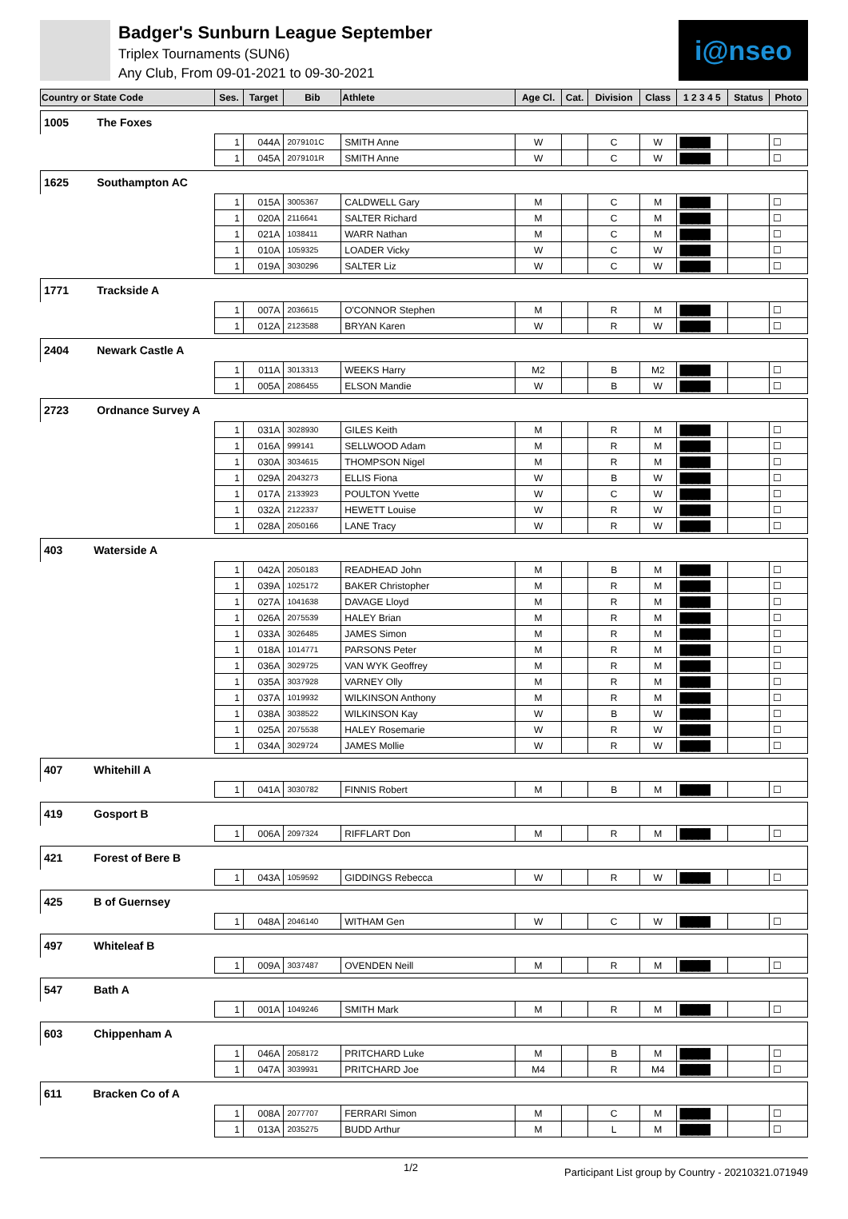Badger's Sunburn League September
Triplex Tournaments (SUN6)
Any Club, From 09-01-2021 to 09-30-2021
i@nseo
| Country or State Code | Ses. | Target | Bib | Athlete | Age Cl. | Cat. | Division | Class | 1 2 3 4 5 | Status | Photo |
| --- | --- | --- | --- | --- | --- | --- | --- | --- | --- | --- | --- |
| 1005 The Foxes | | | | | | | | | | | |
| | 1 | 044A | 2079101C | SMITH Anne | W | | C | W | █████ | | ☐ |
| | 1 | 045A | 2079101R | SMITH Anne | W | | C | W | █████ | | ☐ |
| 1625 Southampton AC | | | | | | | | | | | |
| | 1 | 015A | 3005367 | CALDWELL Gary | M | | C | M | █████ | | ☐ |
| | 1 | 020A | 2116641 | SALTER Richard | M | | C | M | █████ | | ☐ |
| | 1 | 021A | 1038411 | WARR Nathan | M | | C | M | █████ | | ☐ |
| | 1 | 010A | 1059325 | LOADER Vicky | W | | C | W | █████ | | ☐ |
| | 1 | 019A | 3030296 | SALTER Liz | W | | C | W | █████ | | ☐ |
| 1771 Trackside A | | | | | | | | | | | |
| | 1 | 007A | 2036615 | O'CONNOR Stephen | M | | R | M | █████ | | ☐ |
| | 1 | 012A | 2123588 | BRYAN Karen | W | | R | W | █████ | | ☐ |
| 2404 Newark Castle A | | | | | | | | | | | |
| | 1 | 011A | 3013313 | WEEKS Harry | M2 | | B | M2 | █████ | | ☐ |
| | 1 | 005A | 2086455 | ELSON Mandie | W | | B | W | █████ | | ☐ |
| 2723 Ordnance Survey A | | | | | | | | | | | |
| | 1 | 031A | 3028930 | GILES Keith | M | | R | M | █████ | | ☐ |
| | 1 | 016A | 999141 | SELLWOOD Adam | M | | R | M | █████ | | ☐ |
| | 1 | 030A | 3034615 | THOMPSON Nigel | M | | R | M | █████ | | ☐ |
| | 1 | 029A | 2043273 | ELLIS Fiona | W | | B | W | █████ | | ☐ |
| | 1 | 017A | 2133923 | POULTON Yvette | W | | C | W | █████ | | ☐ |
| | 1 | 032A | 2122337 | HEWETT Louise | W | | R | W | █████ | | ☐ |
| | 1 | 028A | 2050166 | LANE Tracy | W | | R | W | █████ | | ☐ |
| 403 Waterside A | | | | | | | | | | | |
| | 1 | 042A | 2050183 | READHEAD John | M | | B | M | █████ | | ☐ |
| | 1 | 039A | 1025172 | BAKER Christopher | M | | R | M | █████ | | ☐ |
| | 1 | 027A | 1041638 | DAVAGE Lloyd | M | | R | M | █████ | | ☐ |
| | 1 | 026A | 2075539 | HALEY Brian | M | | R | M | █████ | | ☐ |
| | 1 | 033A | 3026485 | JAMES Simon | M | | R | M | █████ | | ☐ |
| | 1 | 018A | 1014771 | PARSONS Peter | M | | R | M | █████ | | ☐ |
| | 1 | 036A | 3029725 | VAN WYK Geoffrey | M | | R | M | █████ | | ☐ |
| | 1 | 035A | 3037928 | VARNEY Olly | M | | R | M | █████ | | ☐ |
| | 1 | 037A | 1019932 | WILKINSON Anthony | M | | R | M | █████ | | ☐ |
| | 1 | 038A | 3038522 | WILKINSON Kay | W | | B | W | █████ | | ☐ |
| | 1 | 025A | 2075538 | HALEY Rosemarie | W | | R | W | █████ | | ☐ |
| | 1 | 034A | 3029724 | JAMES Mollie | W | | R | W | █████ | | ☐ |
| 407 Whitehill A | | | | | | | | | | | |
| | 1 | 041A | 3030782 | FINNIS Robert | M | | B | M | █████ | | ☐ |
| 419 Gosport B | | | | | | | | | | | |
| | 1 | 006A | 2097324 | RIFFLART Don | M | | R | M | █████ | | ☐ |
| 421 Forest of Bere B | | | | | | | | | | | |
| | 1 | 043A | 1059592 | GIDDINGS Rebecca | W | | R | W | █████ | | ☐ |
| 425 B of Guernsey | | | | | | | | | | | |
| | 1 | 048A | 2046140 | WITHAM Gen | W | | C | W | █████ | | ☐ |
| 497 Whiteleaf B | | | | | | | | | | | |
| | 1 | 009A | 3037487 | OVENDEN Neill | M | | R | M | █████ | | ☐ |
| 547 Bath A | | | | | | | | | | | |
| | 1 | 001A | 1049246 | SMITH Mark | M | | R | M | █████ | | ☐ |
| 603 Chippenham A | | | | | | | | | | | |
| | 1 | 046A | 2058172 | PRITCHARD Luke | M | | B | M | █████ | | ☐ |
| | 1 | 047A | 3039931 | PRITCHARD Joe | M4 | | R | M4 | █████ | | ☐ |
| 611 Bracken Co of A | | | | | | | | | | | |
| | 1 | 008A | 2077707 | FERRARI Simon | M | | C | M | █████ | | ☐ |
| | 1 | 013A | 2035275 | BUDD Arthur | M | | L | M | █████ | | ☐ |
1/2 Participant List group by Country - 20210321.071949